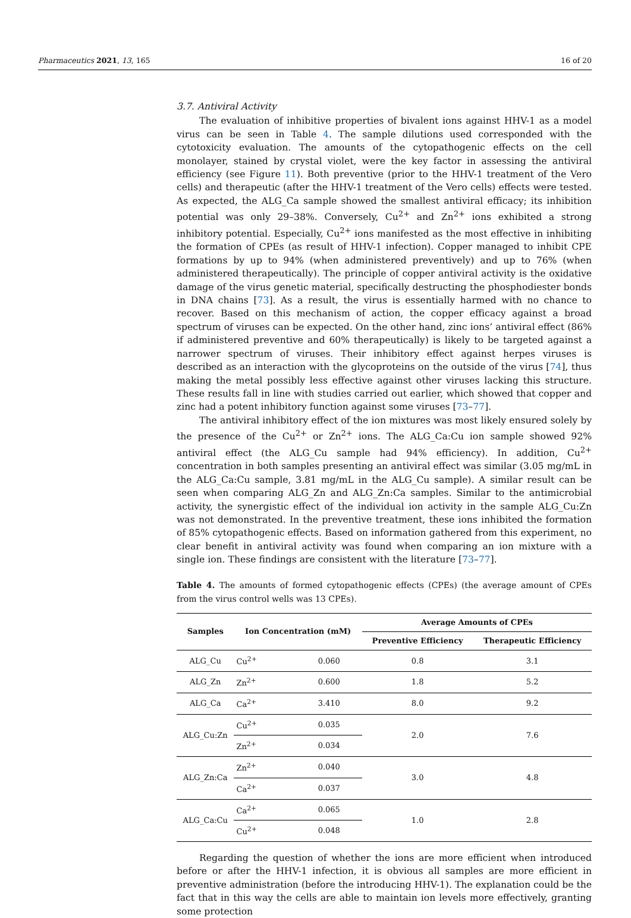Pharmaceutics 2021, 13, 165 16 of 20
3.7. Antiviral Activity
The evaluation of inhibitive properties of bivalent ions against HHV-1 as a model virus can be seen in Table 4. The sample dilutions used corresponded with the cytotoxicity evaluation. The amounts of the cytopathogenic effects on the cell monolayer, stained by crystal violet, were the key factor in assessing the antiviral efficiency (see Figure 11). Both preventive (prior to the HHV-1 treatment of the Vero cells) and therapeutic (after the HHV-1 treatment of the Vero cells) effects were tested. As expected, the ALG_Ca sample showed the smallest antiviral efficacy; its inhibition potential was only 29–38%. Conversely, Cu<sup>2+</sup> and Zn<sup>2+</sup> ions exhibited a strong inhibitory potential. Especially, Cu<sup>2+</sup> ions manifested as the most effective in inhibiting the formation of CPEs (as result of HHV-1 infection). Copper managed to inhibit CPE formations by up to 94% (when administered preventively) and up to 76% (when administered therapeutically). The principle of copper antiviral activity is the oxidative damage of the virus genetic material, specifically destructing the phosphodiester bonds in DNA chains [73]. As a result, the virus is essentially harmed with no chance to recover. Based on this mechanism of action, the copper efficacy against a broad spectrum of viruses can be expected. On the other hand, zinc ions’ antiviral effect (86% if administered preventive and 60% therapeutically) is likely to be targeted against a narrower spectrum of viruses. Their inhibitory effect against herpes viruses is described as an interaction with the glycoproteins on the outside of the virus [74], thus making the metal possibly less effective against other viruses lacking this structure. These results fall in line with studies carried out earlier, which showed that copper and zinc had a potent inhibitory function against some viruses [73–77].
The antiviral inhibitory effect of the ion mixtures was most likely ensured solely by the presence of the Cu<sup>2+</sup> or Zn<sup>2+</sup> ions. The ALG_Ca:Cu ion sample showed 92% antiviral effect (the ALG_Cu sample had 94% efficiency). In addition, Cu<sup>2+</sup> concentration in both samples presenting an antiviral effect was similar (3.05 mg/mL in the ALG_Ca:Cu sample, 3.81 mg/mL in the ALG_Cu sample). A similar result can be seen when comparing ALG_Zn and ALG_Zn:Ca samples. Similar to the antimicrobial activity, the synergistic effect of the individual ion activity in the sample ALG_Cu:Zn was not demonstrated. In the preventive treatment, these ions inhibited the formation of 85% cytopathogenic effects. Based on information gathered from this experiment, no clear benefit in antiviral activity was found when comparing an ion mixture with a single ion. These findings are consistent with the literature [73–77].
Table 4. The amounts of formed cytopathogenic effects (CPEs) (the average amount of CPEs from the virus control wells was 13 CPEs).
| Samples | Ion Concentration (mM) | | Average Amounts of CPEs | |
| --- | --- | --- | --- | --- |
| | | | Preventive Efficiency | Therapeutic Efficiency |
| ALG_Cu | Cu<sup>2+</sup> | 0.060 | 0.8 | 3.1 |
| ALG_Zn | Zn<sup>2+</sup> | 0.600 | 1.8 | 5.2 |
| ALG_Ca | Ca<sup>2+</sup> | 3.410 | 8.0 | 9.2 |
| ALG_Cu:Zn | Cu<sup>2+</sup> | 0.035 | 2.0 | 7.6 |
| | Zn<sup>2+</sup> | 0.034 | | |
| ALG_Zn:Ca | Zn<sup>2+</sup> | 0.040 | 3.0 | 4.8 |
| | Ca<sup>2+</sup> | 0.037 | | |
| ALG_Ca:Cu | Ca<sup>2+</sup> | 0.065 | 1.0 | 2.8 |
| | Cu<sup>2+</sup> | 0.048 | | |
Regarding the question of whether the ions are more efficient when introduced before or after the HHV-1 infection, it is obvious all samples are more efficient in preventive administration (before the introducing HHV-1). The explanation could be the fact that in this way the cells are able to maintain ion levels more effectively, granting some protection